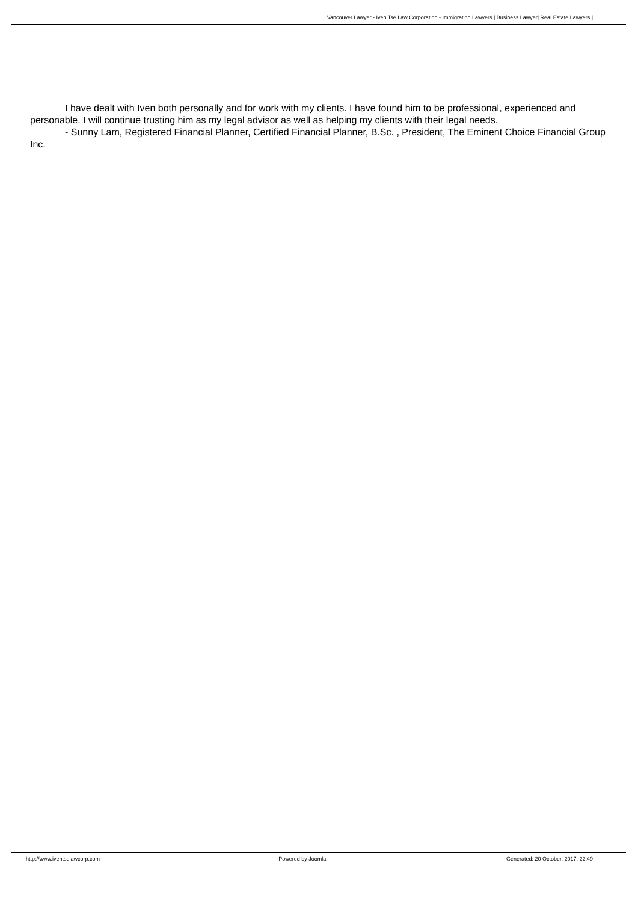Vancouver Lawyer - Iven Tse Law Corporation - Immigration Lawyers | Business Lawyer| Real Estate Lawyers |
I have dealt with Iven both personally and for work with my clients. I have found him to be professional, experienced and personable. I will continue trusting him as my legal advisor as well as helping my clients with their legal needs.
- Sunny Lam, Registered Financial Planner, Certified Financial Planner, B.Sc. , President, The Eminent Choice Financial Group Inc.
http://www.iventselawcorp.com Powered by Joomla! Generated: 20 October, 2017, 22:49